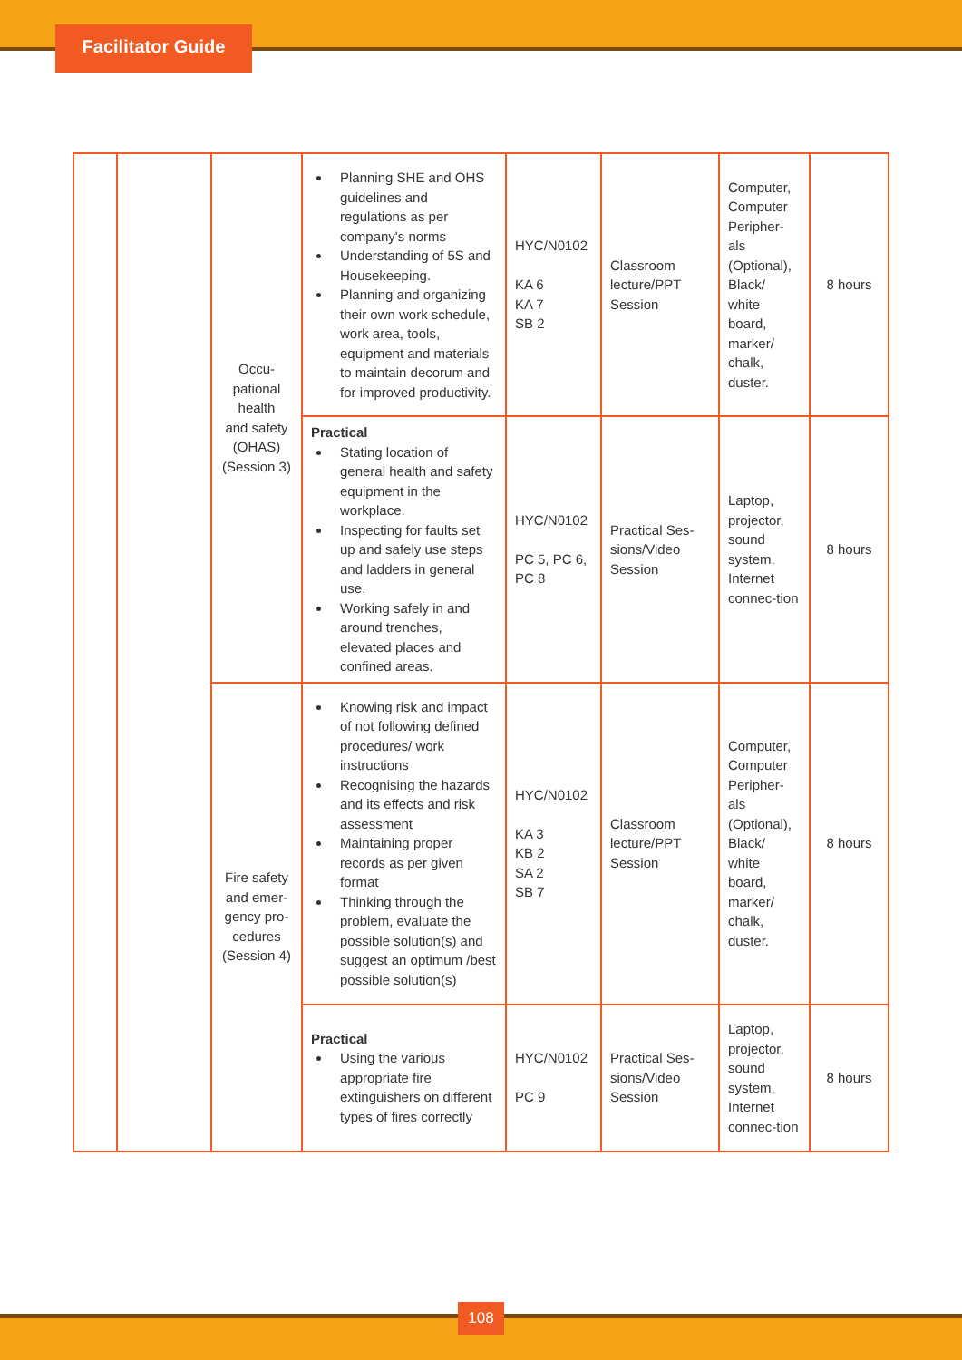Facilitator Guide
| | | Occu- pational health and safety (OHAS) (Session 3) | Planning SHE and OHS guidelines and regulations as per company's norms Understanding of 5S and Housekeeping. Planning and organizing their own work schedule, work area, tools, equipment and materials to maintain decorum and for improved productivity. | HYC/N0102 KA 6 KA 7 SB 2 | Classroom lecture/PPT Session | Computer, Computer Peripher-als (Optional), Black/ white board, marker/ chalk, duster. | 8 hours |
| | | | Practical Stating location of general health and safety equipment in the workplace. Inspecting for faults set up and safely use steps and ladders in general use. Working safely in and around trenches, elevated places and confined areas. | HYC/N0102 PC 5, PC 6, PC 8 | Practical Ses-sions/Video Session | Laptop, projector, sound system, Internet connec-tion | 8 hours |
| | | Fire safety and emer-gency pro-cedures (Session 4) | Knowing risk and impact of not following defined procedures/ work instructions Recognising the hazards and its effects and risk assessment Maintaining proper records as per given format Thinking through the problem, evaluate the possible solution(s) and suggest an optimum /best possible solution(s) | HYC/N0102 KA 3 KB 2 SA 2 SB 7 | Classroom lecture/PPT Session | Computer, Computer Peripher-als (Optional), Black/ white board, marker/ chalk, duster. | 8 hours |
| | | | Practical Using the various appropriate fire extinguishers on different types of fires correctly | HYC/N0102 PC 9 | Practical Ses-sions/Video Session | Laptop, projector, sound system, Internet connec-tion | 8 hours |
108